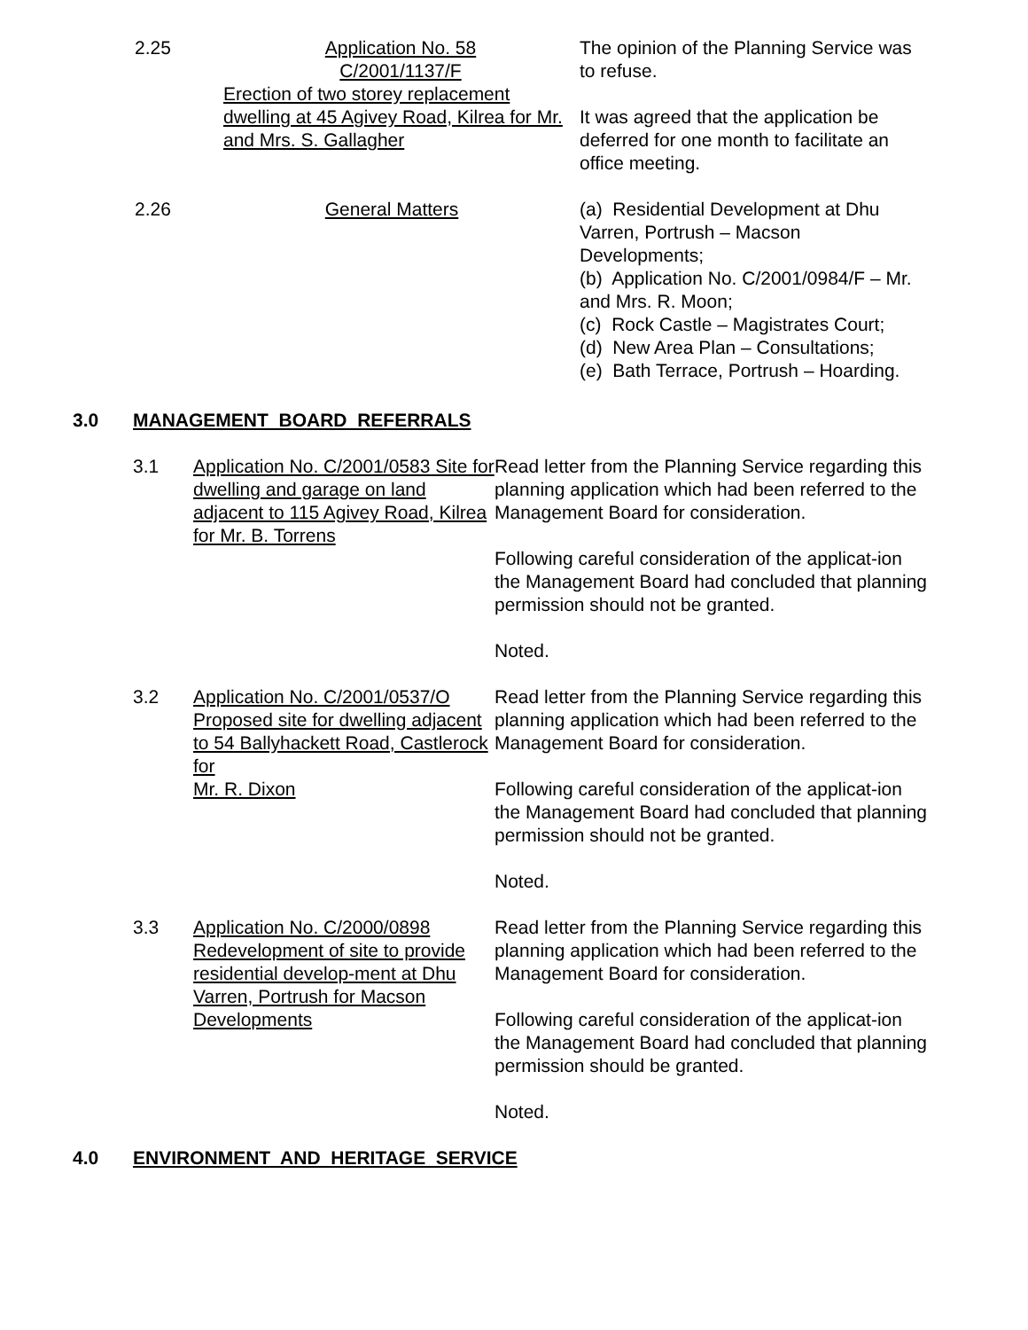2.25 Application No. 58
C/2001/1137/F
Erection of two storey replacement dwelling at 45 Agivey Road, Kilrea for Mr. and Mrs. S. Gallagher
The opinion of the Planning Service was to refuse.
It was agreed that the application be deferred for one month to facilitate an office meeting.
2.26 General Matters (a) Residential Development at Dhu Varren, Portrush – Macson Developments;
(b) Application No. C/2001/0984/F – Mr. and Mrs. R. Moon;
(c) Rock Castle – Magistrates Court;
(d) New Area Plan – Consultations;
(e) Bath Terrace, Portrush – Hoarding.
3.0 MANAGEMENT BOARD REFERRALS
3.1 Application No. C/2001/0583 Site for dwelling and garage on land adjacent to 115 Agivey Road, Kilrea for Mr. B. Torrens
Read letter from the Planning Service regarding this planning application which had been referred to the Management Board for consideration.
Following careful consideration of the applicat-ion the Management Board had concluded that planning permission should not be granted.
Noted.
3.2 Application No. C/2001/0537/O Proposed site for dwelling adjacent to 54 Ballyhackett Road, Castlerock for
Mr. R. Dixon
Read letter from the Planning Service regarding this planning application which had been referred to the Management Board for consideration.
Following careful consideration of the applicat-ion the Management Board had concluded that planning permission should not be granted.
Noted.
3.3 Application No. C/2000/0898 Redevelopment of site to provide residential develop-ment at Dhu Varren, Portrush for Macson Developments
Read letter from the Planning Service regarding this planning application which had been referred to the Management Board for consideration.
Following careful consideration of the applicat-ion the Management Board had concluded that planning permission should be granted.
Noted.
4.0 ENVIRONMENT AND HERITAGE SERVICE